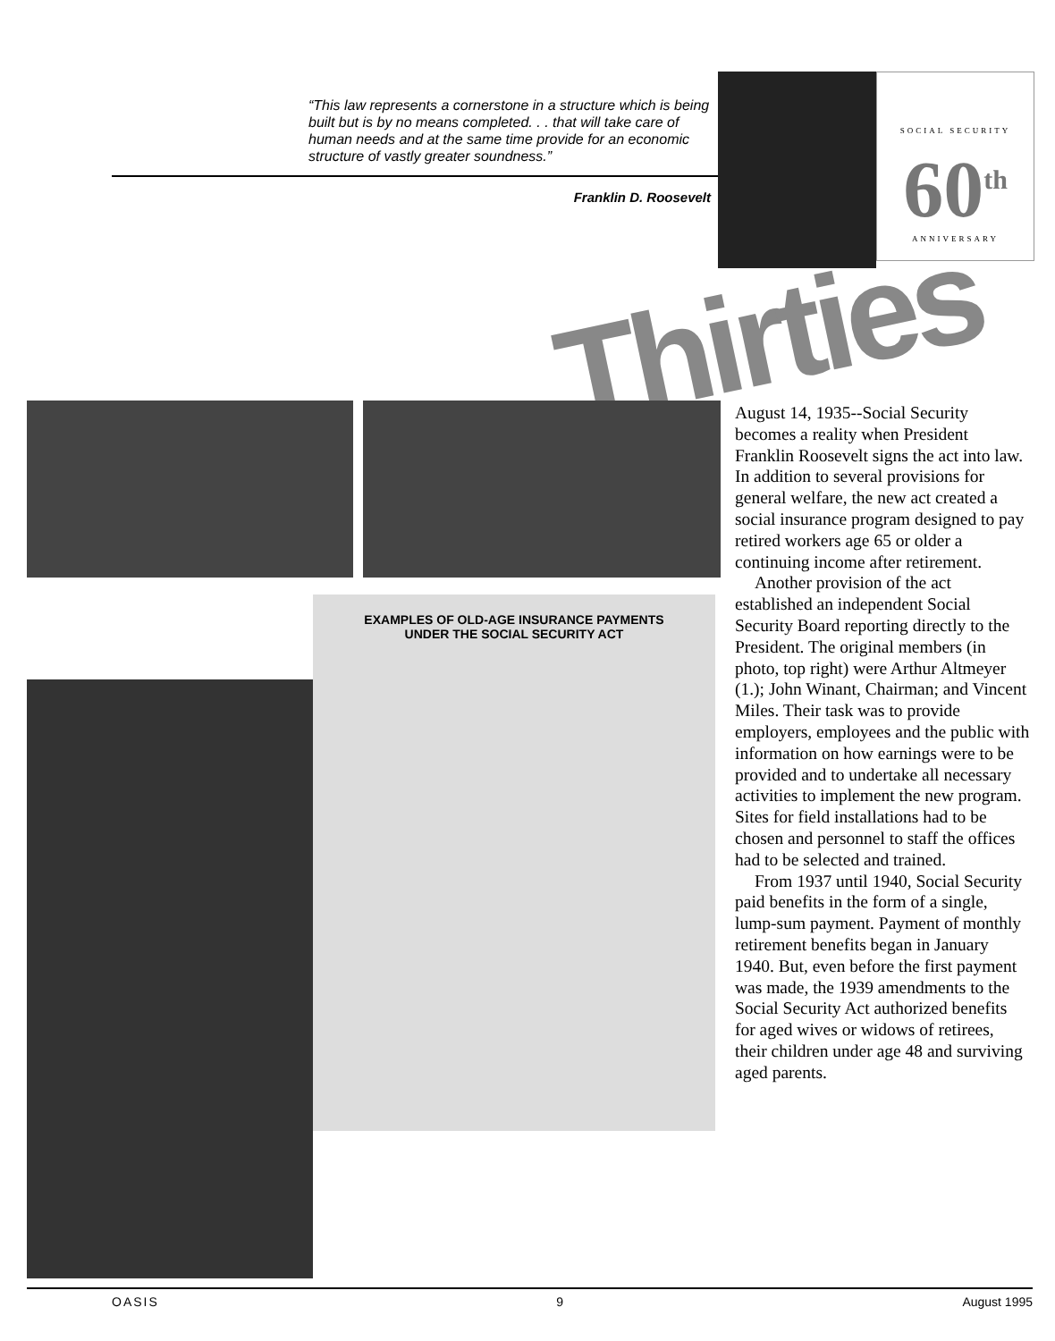“This law represents a cornerstone in a structure which is being built but is by no means completed. . . that will take care of human needs and at the same time provide for an economic structure of vastly greater soundness.”
Franklin D. Roosevelt
SOCIAL SECURITY
60<sup>th</sup>
ANNIVERSARY
Thirties
EXAMPLES OF OLD-AGE INSURANCE PAYMENTS
UNDER THE SOCIAL SECURITY ACT
August 14, 1935--Social Security becomes a reality when President Franklin Roosevelt signs the act into law. In addition to several provisions for general welfare, the new act created a social insurance program designed to pay retired workers age 65 or older a continuing income after retirement.
Another provision of the act established an independent Social Security Board reporting directly to the President. The original members (in photo, top right) were Arthur Altmeyer (1.); John Winant, Chairman; and Vincent Miles. Their task was to provide employers, employees and the public with information on how earnings were to be provided and to undertake all necessary activities to implement the new program. Sites for field installations had to be chosen and personnel to staff the offices had to be selected and trained.
From 1937 until 1940, Social Security paid benefits in the form of a single, lump-sum payment. Payment of monthly retirement benefits began in January 1940. But, even before the first payment was made, the 1939 amendments to the Social Security Act authorized benefits for aged wives or widows of retirees, their children under age 48 and surviving aged parents.
OASIS 9 August 1995